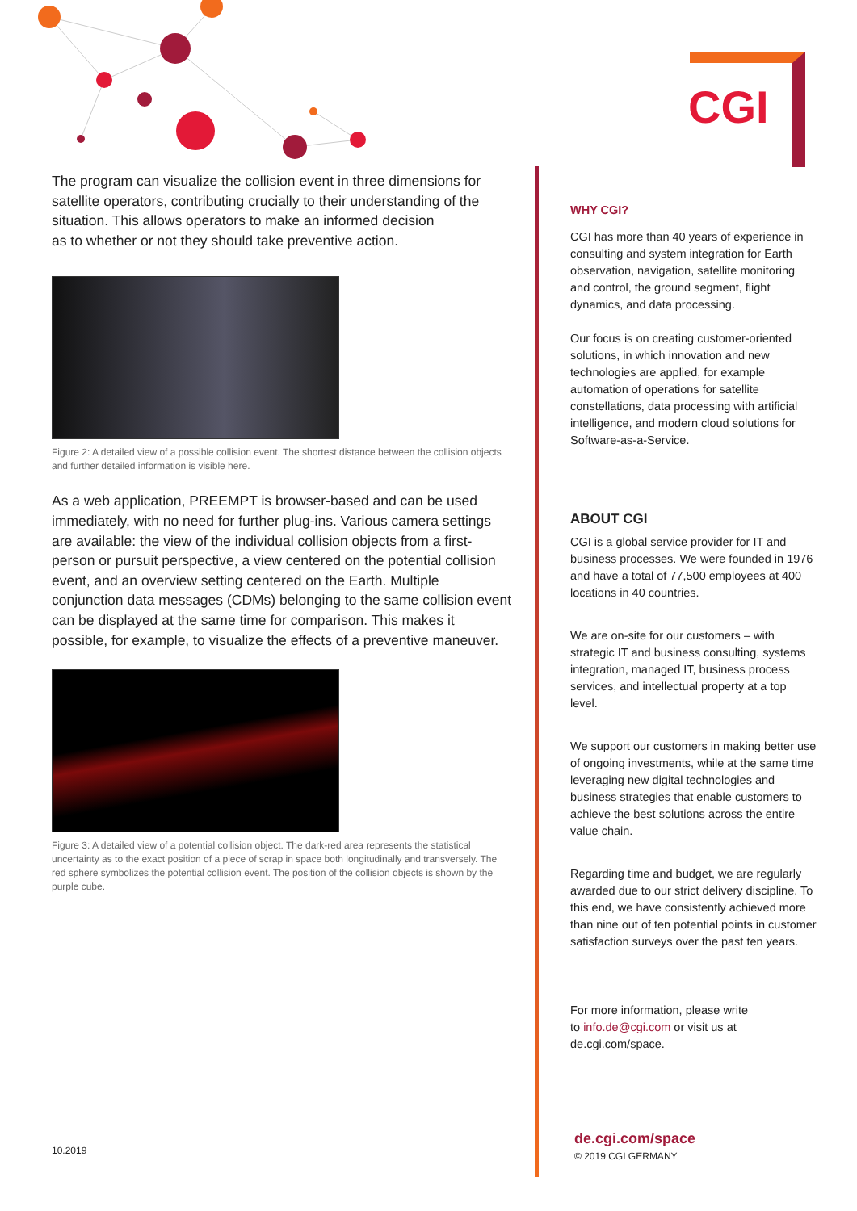CGI
The program can visualize the collision event in three dimensions for satellite operators, contributing crucially to their understanding of the situation. This allows operators to make an informed decision
as to whether or not they should take preventive action.
Figure 2: A detailed view of a possible collision event. The shortest distance between the collision objects and further detailed information is visible here.
As a web application, PREEMPT is browser-based and can be used immediately, with no need for further plug-ins. Various camera settings are available: the view of the individual collision objects from a first-person or pursuit perspective, a view centered on the potential collision event, and an overview setting centered on the Earth. Multiple conjunction data messages (CDMs) belonging to the same collision event can be displayed at the same time for comparison. This makes it possible, for example, to visualize the effects of a preventive maneuver.
Figure 3: A detailed view of a potential collision object. The dark-red area represents the statistical uncertainty as to the exact position of a piece of scrap in space both longitudinally and transversely. The red sphere symbolizes the potential collision event. The position of the collision objects is shown by the purple cube.
10.2019
WHY CGI?
CGI has more than 40 years of experience in consulting and system integration for Earth observation, navigation, satellite monitoring and control, the ground segment, flight dynamics, and data processing.
Our focus is on creating customer-oriented solutions, in which innovation and new technologies are applied, for example automation of operations for satellite constellations, data processing with artificial intelligence, and modern cloud solutions for Software-as-a-Service.
ABOUT CGI
CGI is a global service provider for IT and business processes. We were founded in 1976 and have a total of 77,500 employees at 400 locations in 40 countries.
We are on-site for our customers – with strategic IT and business consulting, systems integration, managed IT, business process services, and intellectual property at a top level.
We support our customers in making better use of ongoing investments, while at the same time leveraging new digital technologies and business strategies that enable customers to achieve the best solutions across the entire value chain.
Regarding time and budget, we are regularly awarded due to our strict delivery discipline. To this end, we have consistently achieved more than nine out of ten potential points in customer satisfaction surveys over the past ten years.
For more information, please write
to info.de@cgi.com or visit us at
de.cgi.com/space.
de.cgi.com/space
© 2019 CGI GERMANY